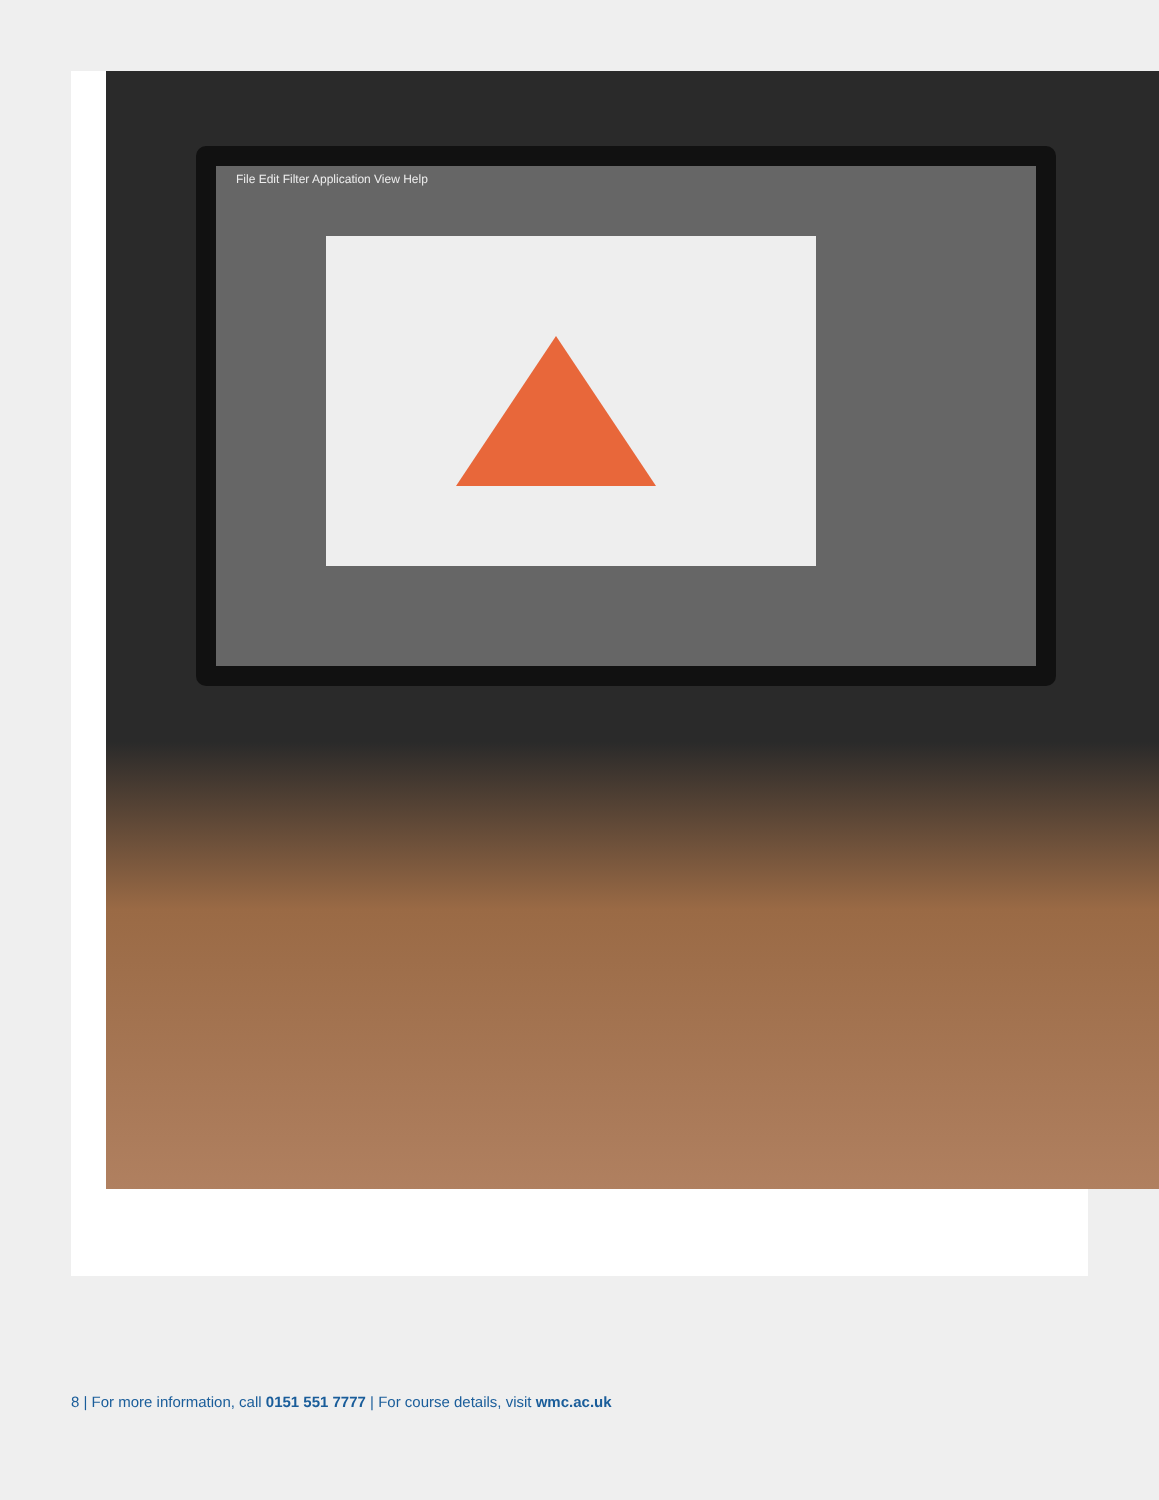File Edit Filter Application View Help
8 | For more information, call 0151 551 7777 | For course details, visit wmc.ac.uk